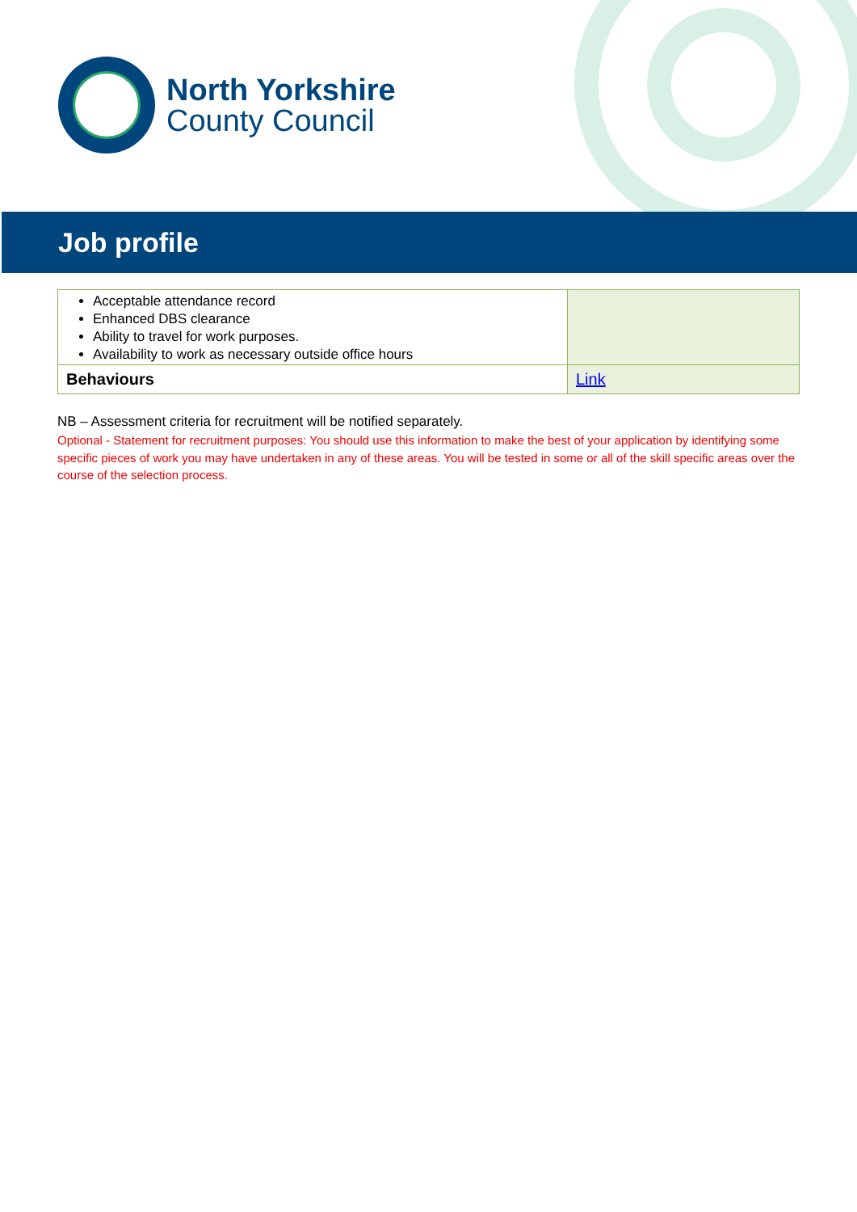North Yorkshire
County Council
Job profile
| Acceptable attendance record Enhanced DBS clearance Ability to travel for work purposes. Availability to work as necessary outside office hours | |
| Behaviours | Link |
NB – Assessment criteria for recruitment will be notified separately.
Optional - Statement for recruitment purposes: You should use this information to make the best of your application by identifying some specific pieces of work you may have undertaken in any of these areas. You will be tested in some or all of the skill specific areas over the course of the selection process.